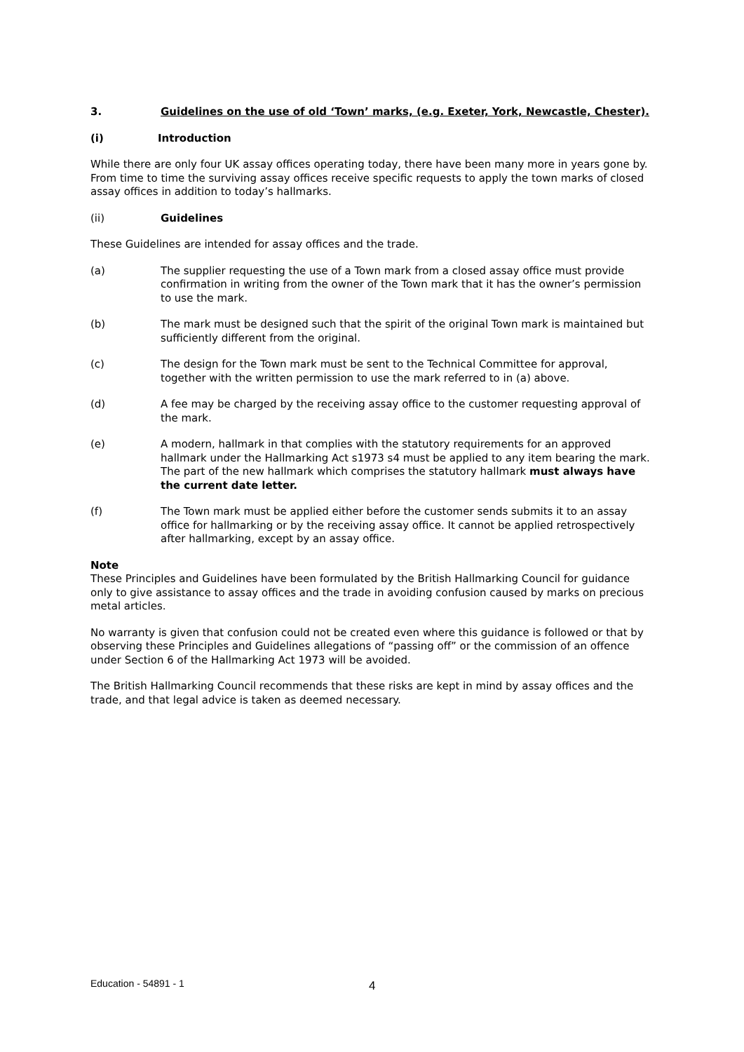3. Guidelines on the use of old ‘Town’ marks, (e.g. Exeter, York, Newcastle, Chester).
(i) Introduction
While there are only four UK assay offices operating today, there have been many more in years gone by. From time to time the surviving assay offices receive specific requests to apply the town marks of closed assay offices in addition to today’s hallmarks.
(ii) Guidelines
These Guidelines are intended for assay offices and the trade.
(a) The supplier requesting the use of a Town mark from a closed assay office must provide confirmation in writing from the owner of the Town mark that it has the owner’s permission to use the mark.
(b) The mark must be designed such that the spirit of the original Town mark is maintained but sufficiently different from the original.
(c) The design for the Town mark must be sent to the Technical Committee for approval, together with the written permission to use the mark referred to in (a) above.
(d) A fee may be charged by the receiving assay office to the customer requesting approval of the mark.
(e) A modern, hallmark in that complies with the statutory requirements for an approved hallmark under the Hallmarking Act s1973 s4 must be applied to any item bearing the mark. The part of the new hallmark which comprises the statutory hallmark must always have the current date letter.
(f) The Town mark must be applied either before the customer sends submits it to an assay office for hallmarking or by the receiving assay office. It cannot be applied retrospectively after hallmarking, except by an assay office.
Note
These Principles and Guidelines have been formulated by the British Hallmarking Council for guidance only to give assistance to assay offices and the trade in avoiding confusion caused by marks on precious metal articles.
No warranty is given that confusion could not be created even where this guidance is followed or that by observing these Principles and Guidelines allegations of “passing off” or the commission of an offence under Section 6 of the Hallmarking Act 1973 will be avoided.
The British Hallmarking Council recommends that these risks are kept in mind by assay offices and the trade, and that legal advice is taken as deemed necessary.
Education - 54891 - 1 4